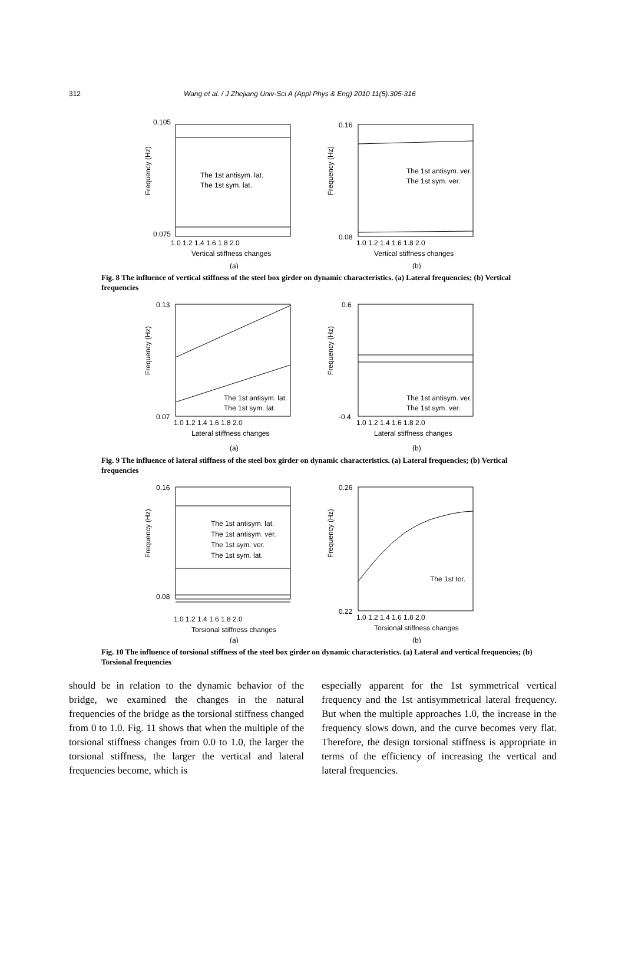312 Wang et al. / J Zhejiang Univ-Sci A (Appl Phys & Eng) 2010 11(5):305-316
0.105
0.075
Frequency (Hz)
The 1st antisym. lat.
The 1st sym. lat.
1.0 1.2 1.4 1.6 1.8 2.0
Vertical stiffness changes
(a)
0.16
0.08
Frequency (Hz)
The 1st antisym. ver.
The 1st sym. ver.
1.0 1.2 1.4 1.6 1.8 2.0
Vertical stiffness changes
(b)
Fig. 8 The influence of vertical stiffness of the steel box girder on dynamic characteristics. (a) Lateral frequencies; (b) Vertical frequencies
0.13
0.07
Frequency (Hz)
The 1st antisym. lat.
The 1st sym. lat.
1.0 1.2 1.4 1.6 1.8 2.0
Lateral stiffness changes
(a)
0.6
-0.4
Frequency (Hz)
The 1st antisym. ver.
The 1st sym. ver.
1.0 1.2 1.4 1.6 1.8 2.0
Lateral stiffness changes
(b)
Fig. 9 The influence of lateral stiffness of the steel box girder on dynamic characteristics. (a) Lateral frequencies; (b) Vertical frequencies
0.16
0.08
Frequency (Hz)
The 1st antisym. lat.
The 1st antisym. ver.
The 1st sym. ver.
The 1st sym. lat.
1.0 1.2 1.4 1.6 1.8 2.0
Torsional stiffness changes
(a)
0.26
0.22
Frequency (Hz)
The 1st tor.
1.0 1.2 1.4 1.6 1.8 2.0
Torsional stiffness changes
(b)
Fig. 10 The influence of torsional stiffness of the steel box girder on dynamic characteristics. (a) Lateral and vertical frequencies; (b) Torsional frequencies
should be in relation to the dynamic behavior of the bridge, we examined the changes in the natural frequencies of the bridge as the torsional stiffness changed from 0 to 1.0. Fig. 11 shows that when the multiple of the torsional stiffness changes from 0.0 to 1.0, the larger the torsional stiffness, the larger the vertical and lateral frequencies become, which is
especially apparent for the 1st symmetrical vertical frequency and the 1st antisymmetrical lateral frequency. But when the multiple approaches 1.0, the increase in the frequency slows down, and the curve becomes very flat. Therefore, the design torsional stiffness is appropriate in terms of the efficiency of increasing the vertical and lateral frequencies.